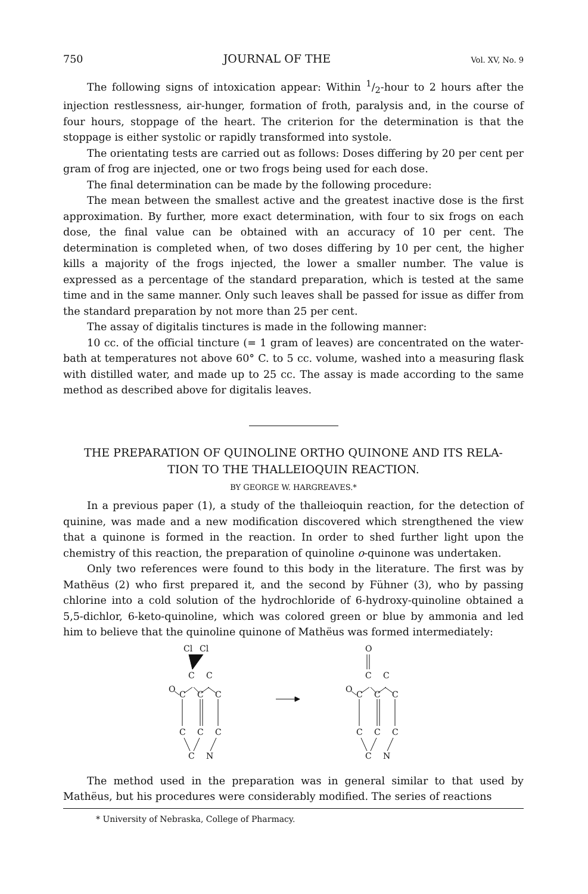750 JOURNAL OF THE Vol. XV, No. 9
The following signs of intoxication appear: Within 1/2-hour to 2 hours after the injection restlessness, air-hunger, formation of froth, paralysis and, in the course of four hours, stoppage of the heart. The criterion for the determination is that the stoppage is either systolic or rapidly transformed into systole.
The orientating tests are carried out as follows: Doses differing by 20 per cent per gram of frog are injected, one or two frogs being used for each dose.
The final determination can be made by the following procedure:
The mean between the smallest active and the greatest inactive dose is the first approximation. By further, more exact determination, with four to six frogs on each dose, the final value can be obtained with an accuracy of 10 per cent. The determination is completed when, of two doses differing by 10 per cent, the higher kills a majority of the frogs injected, the lower a smaller number. The value is expressed as a percentage of the standard preparation, which is tested at the same time and in the same manner. Only such leaves shall be passed for issue as differ from the standard preparation by not more than 25 per cent.
The assay of digitalis tinctures is made in the following manner:
10 cc. of the official tincture (= 1 gram of leaves) are concentrated on the water-bath at temperatures not above 60° C. to 5 cc. volume, washed into a measuring flask with distilled water, and made up to 25 cc. The assay is made according to the same method as described above for digitalis leaves.
THE PREPARATION OF QUINOLINE ORTHO QUINONE AND ITS RELA-
TION TO THE THALLEIOQUIN REACTION.
BY GEORGE W. HARGREAVES.*
In a previous paper (1), a study of the thalleioquin reaction, for the detection of quinine, was made and a new modification discovered which strengthened the view that a quinone is formed in the reaction. In order to shed further light upon the chemistry of this reaction, the preparation of quinoline o-quinone was undertaken.
Only two references were found to this body in the literature. The first was by Mathëus (2) who first prepared it, and the second by Fühner (3), who by passing chlorine into a cold solution of the hydrochloride of 6-hydroxy-quinoline obtained a 5,5-dichlor, 6-keto-quinoline, which was colored green or blue by ammonia and led him to believe that the quinoline quinone of Mathëus was formed intermediately:
Cl
Cl
C
C
O
C
C
C
C
C
C
C
N
O
C
C
O
C
C
C
C
C
C
C
N
The method used in the preparation was in general similar to that used by Mathëus, but his procedures were considerably modified. The series of reactions
* University of Nebraska, College of Pharmacy.